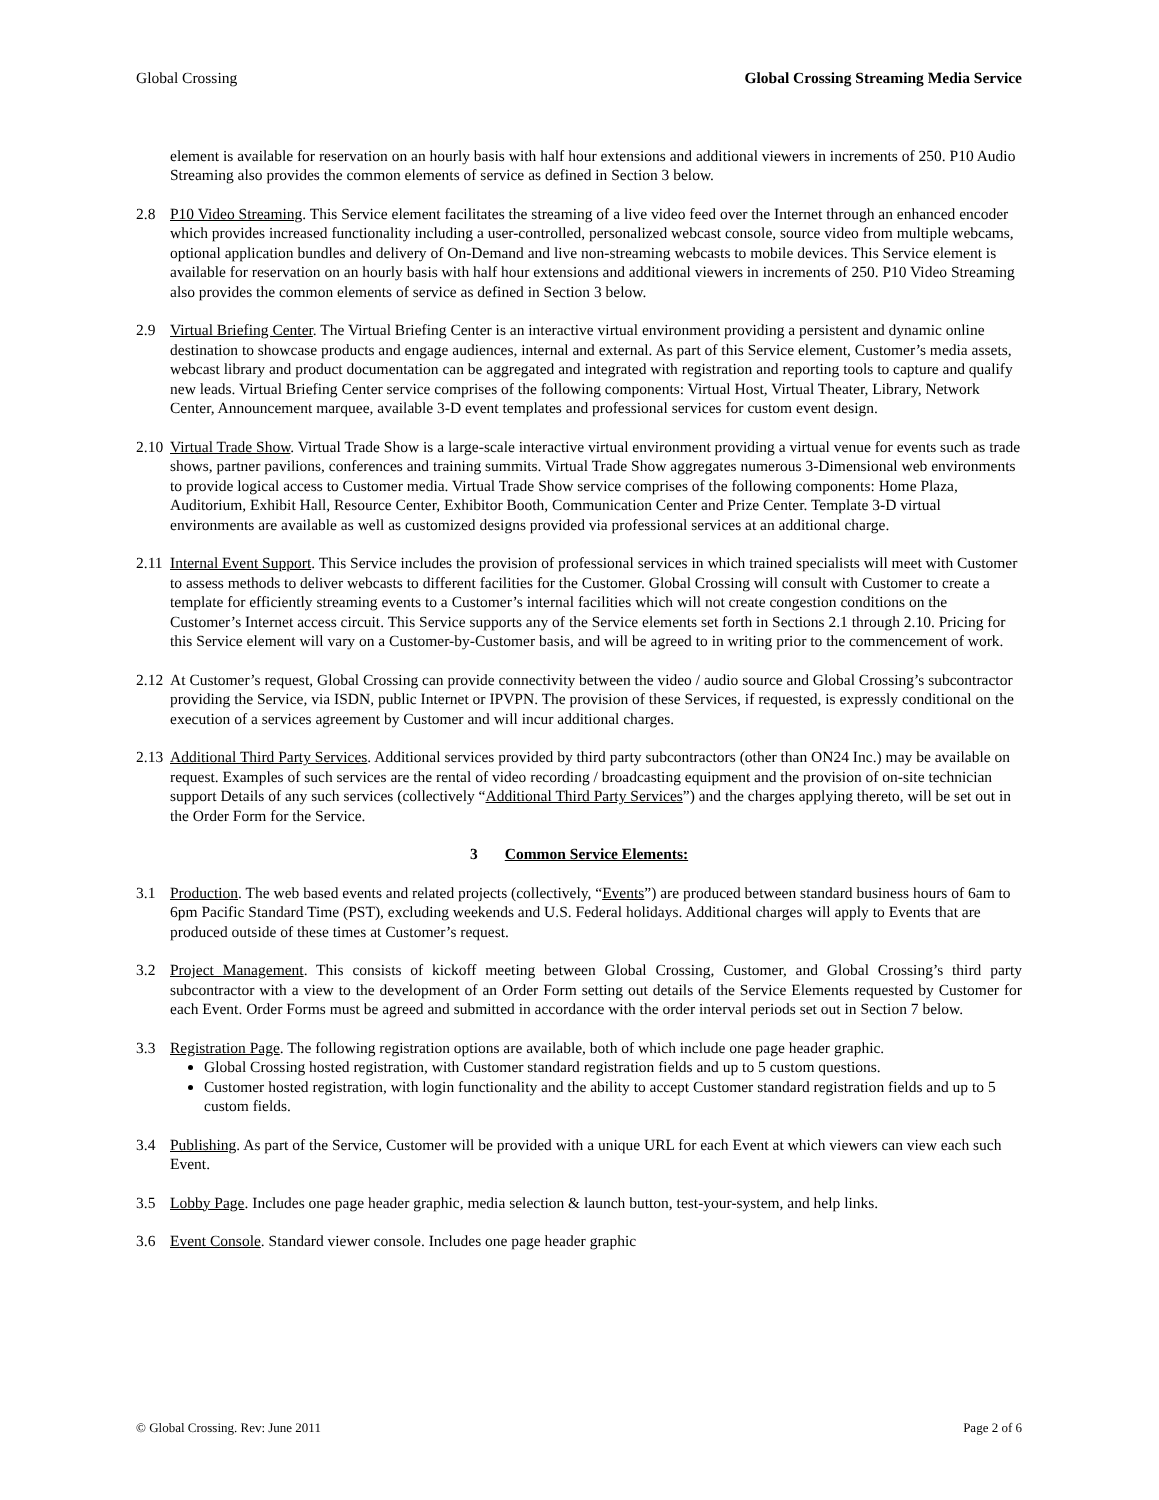Global Crossing Global Crossing Streaming Media Service
element is available for reservation on an hourly basis with half hour extensions and additional viewers in increments of 250. P10 Audio Streaming also provides the common elements of service as defined in Section 3 below.
2.8 P10 Video Streaming. This Service element facilitates the streaming of a live video feed over the Internet through an enhanced encoder which provides increased functionality including a user-controlled, personalized webcast console, source video from multiple webcams, optional application bundles and delivery of On-Demand and live non-streaming webcasts to mobile devices. This Service element is available for reservation on an hourly basis with half hour extensions and additional viewers in increments of 250. P10 Video Streaming also provides the common elements of service as defined in Section 3 below.
2.9 Virtual Briefing Center. The Virtual Briefing Center is an interactive virtual environment providing a persistent and dynamic online destination to showcase products and engage audiences, internal and external. As part of this Service element, Customer’s media assets, webcast library and product documentation can be aggregated and integrated with registration and reporting tools to capture and qualify new leads. Virtual Briefing Center service comprises of the following components: Virtual Host, Virtual Theater, Library, Network Center, Announcement marquee, available 3-D event templates and professional services for custom event design.
2.10
Virtual Trade Show. Virtual Trade Show is a large-scale interactive virtual environment providing a virtual venue for events such as trade shows, partner pavilions, conferences and training summits. Virtual Trade Show aggregates numerous 3-Dimensional web environments to provide logical access to Customer media. Virtual Trade Show service comprises of the following components: Home Plaza, Auditorium, Exhibit Hall, Resource Center, Exhibitor Booth, Communication Center and Prize Center. Template 3-D virtual environments are available as well as customized designs provided via professional services at an additional charge.
2.11
Internal Event Support. This Service includes the provision of professional services in which trained specialists will meet with Customer to assess methods to deliver webcasts to different facilities for the Customer. Global Crossing will consult with Customer to create a template for efficiently streaming events to a Customer’s internal facilities which will not create congestion conditions on the Customer’s Internet access circuit. This Service supports any of the Service elements set forth in Sections 2.1 through 2.10. Pricing for this Service element will vary on a Customer-by-Customer basis, and will be agreed to in writing prior to the commencement of work.
2.12
At Customer’s request, Global Crossing can provide connectivity between the video / audio source and Global Crossing’s subcontractor providing the Service, via ISDN, public Internet or IPVPN. The provision of these Services, if requested, is expressly conditional on the execution of a services agreement by Customer and will incur additional charges.
2.13
Additional Third Party Services. Additional services provided by third party subcontractors (other than ON24 Inc.) may be available on request. Examples of such services are the rental of video recording / broadcasting equipment and the provision of on-site technician support Details of any such services (collectively “Additional Third Party Services”) and the charges applying thereto, will be set out in the Order Form for the Service.
3 Common Service Elements:
3.1 Production. The web based events and related projects (collectively, “Events”) are produced between standard business hours of 6am to 6pm Pacific Standard Time (PST), excluding weekends and U.S. Federal holidays. Additional charges will apply to Events that are produced outside of these times at Customer’s request.
3.2 Project Management. This consists of kickoff meeting between Global Crossing, Customer, and Global Crossing’s third party subcontractor with a view to the development of an Order Form setting out details of the Service Elements requested by Customer for each Event. Order Forms must be agreed and submitted in accordance with the order interval periods set out in Section 7 below.
3.3 Registration Page. The following registration options are available, both of which include one page header graphic.
Global Crossing hosted registration, with Customer standard registration fields and up to 5 custom questions.
Customer hosted registration, with login functionality and the ability to accept Customer standard registration fields and up to 5 custom fields.
3.4 Publishing. As part of the Service, Customer will be provided with a unique URL for each Event at which viewers can view each such Event.
3.5 Lobby Page. Includes one page header graphic, media selection & launch button, test-your-system, and help links.
3.6 Event Console. Standard viewer console. Includes one page header graphic
© Global Crossing. Rev: June 2011 Page 2 of 6